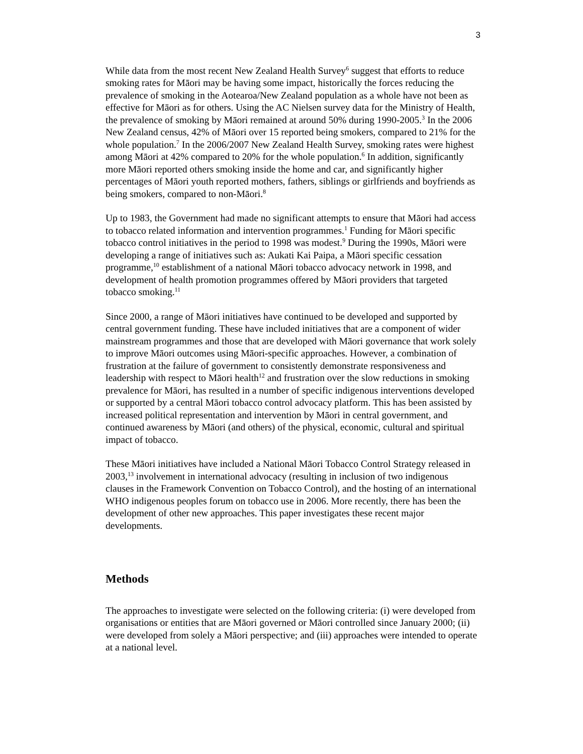3
While data from the most recent New Zealand Health Survey<sup>6</sup> suggest that efforts to reduce smoking rates for Māori may be having some impact, historically the forces reducing the prevalence of smoking in the Aotearoa/New Zealand population as a whole have not been as effective for Māori as for others. Using the AC Nielsen survey data for the Ministry of Health, the prevalence of smoking by Māori remained at around 50% during 1990-2005.<sup>3</sup> In the 2006 New Zealand census, 42% of Māori over 15 reported being smokers, compared to 21% for the whole population.<sup>7</sup> In the 2006/2007 New Zealand Health Survey, smoking rates were highest among Māori at 42% compared to 20% for the whole population.<sup>6</sup> In addition, significantly more Māori reported others smoking inside the home and car, and significantly higher percentages of Māori youth reported mothers, fathers, siblings or girlfriends and boyfriends as being smokers, compared to non-Māori.<sup>8</sup>
Up to 1983, the Government had made no significant attempts to ensure that Māori had access to tobacco related information and intervention programmes.<sup>1</sup> Funding for Māori specific tobacco control initiatives in the period to 1998 was modest.<sup>9</sup> During the 1990s, Māori were developing a range of initiatives such as: Aukati Kai Paipa, a Māori specific cessation programme,<sup>10</sup> establishment of a national Māori tobacco advocacy network in 1998, and development of health promotion programmes offered by Māori providers that targeted tobacco smoking.<sup>11</sup>
Since 2000, a range of Māori initiatives have continued to be developed and supported by central government funding. These have included initiatives that are a component of wider mainstream programmes and those that are developed with Māori governance that work solely to improve Māori outcomes using Māori-specific approaches. However, a combination of frustration at the failure of government to consistently demonstrate responsiveness and leadership with respect to Māori health<sup>12</sup> and frustration over the slow reductions in smoking prevalence for Māori, has resulted in a number of specific indigenous interventions developed or supported by a central Māori tobacco control advocacy platform. This has been assisted by increased political representation and intervention by Māori in central government, and continued awareness by Māori (and others) of the physical, economic, cultural and spiritual impact of tobacco.
These Māori initiatives have included a National Māori Tobacco Control Strategy released in 2003,<sup>13</sup> involvement in international advocacy (resulting in inclusion of two indigenous clauses in the Framework Convention on Tobacco Control), and the hosting of an international WHO indigenous peoples forum on tobacco use in 2006. More recently, there has been the development of other new approaches. This paper investigates these recent major developments.
Methods
The approaches to investigate were selected on the following criteria: (i) were developed from organisations or entities that are Māori governed or Māori controlled since January 2000; (ii) were developed from solely a Māori perspective; and (iii) approaches were intended to operate at a national level.